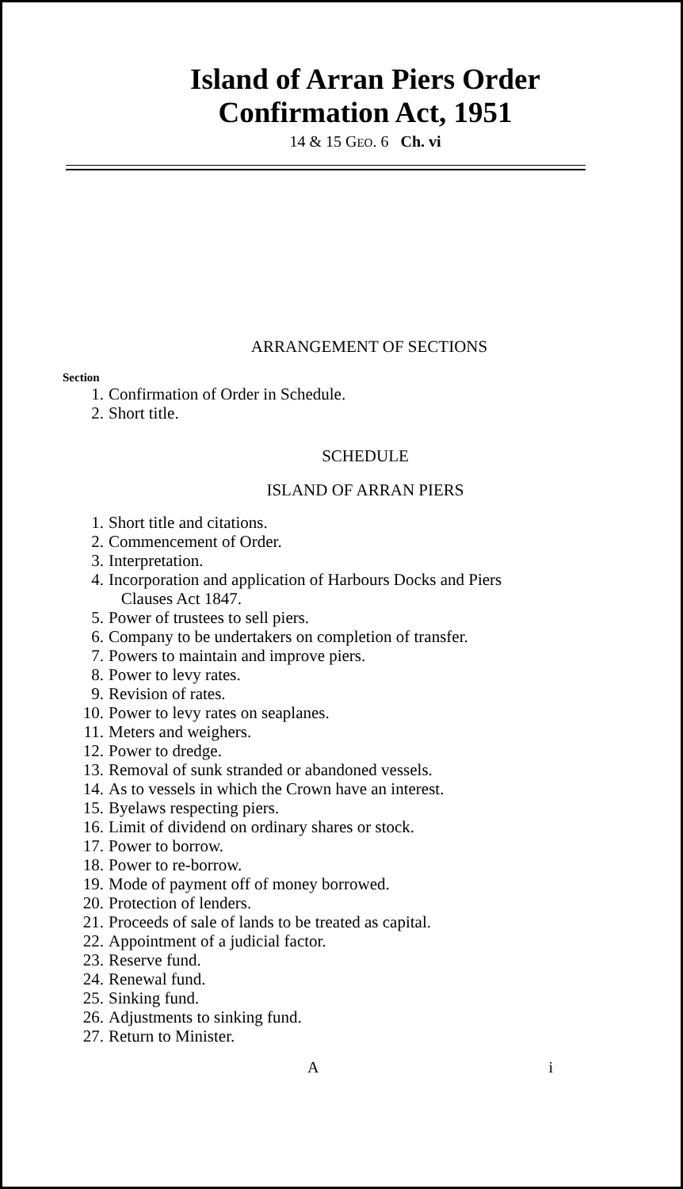Island of Arran Piers Order
Confirmation Act, 1951
14 & 15 GEO. 6 Ch. vi
ARRANGEMENT OF SECTIONS
Section
1. Confirmation of Order in Schedule.
2. Short title.
SCHEDULE
ISLAND OF ARRAN PIERS
1. Short title and citations.
2. Commencement of Order.
3. Interpretation.
4. Incorporation and application of Harbours Docks and Piers
Clauses Act 1847.
5. Power of trustees to sell piers.
6. Company to be undertakers on completion of transfer.
7. Powers to maintain and improve piers.
8. Power to levy rates.
9. Revision of rates.
10. Power to levy rates on seaplanes.
11. Meters and weighers.
12. Power to dredge.
13. Removal of sunk stranded or abandoned vessels.
14. As to vessels in which the Crown have an interest.
15. Byelaws respecting piers.
16. Limit of dividend on ordinary shares or stock.
17. Power to borrow.
18. Power to re-borrow.
19. Mode of payment off of money borrowed.
20. Protection of lenders.
21. Proceeds of sale of lands to be treated as capital.
22. Appointment of a judicial factor.
23. Reserve fund.
24. Renewal fund.
25. Sinking fund.
26. Adjustments to sinking fund.
27. Return to Minister.
Ai